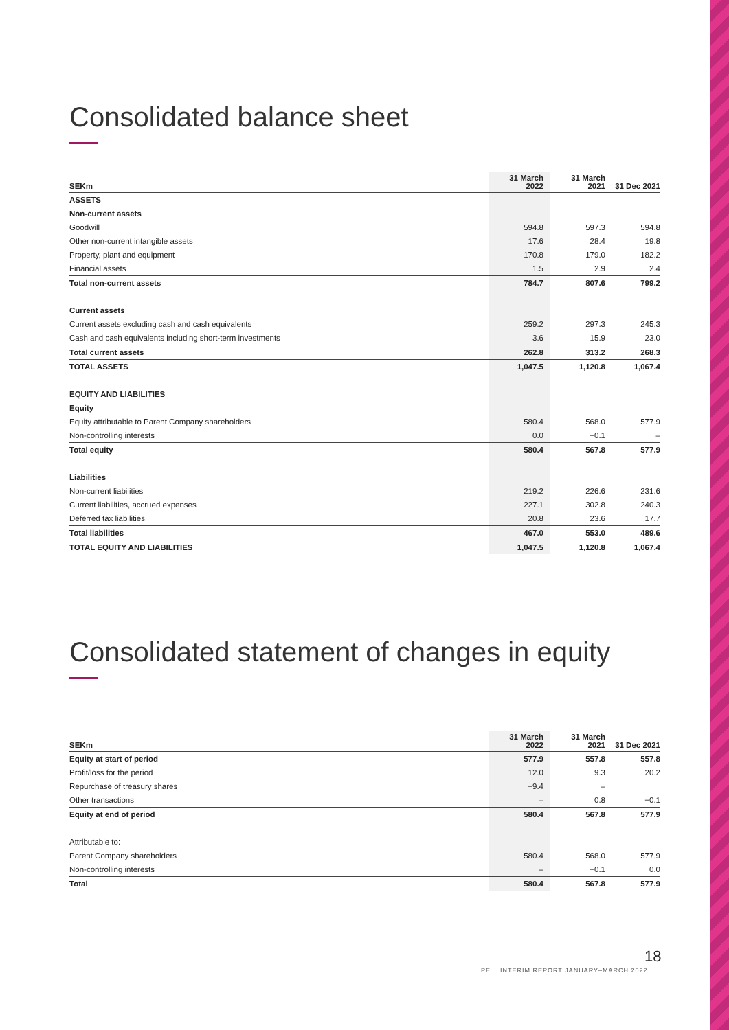Consolidated balance sheet
| SEKm | 31 March 2022 | 31 March 2021 | 31 Dec 2021 |
| --- | --- | --- | --- |
| ASSETS | | | |
| Non-current assets | | | |
| Goodwill | 594.8 | 597.3 | 594.8 |
| Other non-current intangible assets | 17.6 | 28.4 | 19.8 |
| Property, plant and equipment | 170.8 | 179.0 | 182.2 |
| Financial assets | 1.5 | 2.9 | 2.4 |
| Total non-current assets | 784.7 | 807.6 | 799.2 |
| Current assets | | | |
| Current assets excluding cash and cash equivalents | 259.2 | 297.3 | 245.3 |
| Cash and cash equivalents including short-term investments | 3.6 | 15.9 | 23.0 |
| Total current assets | 262.8 | 313.2 | 268.3 |
| TOTAL ASSETS | 1,047.5 | 1,120.8 | 1,067.4 |
| EQUITY AND LIABILITIES | | | |
| Equity | | | |
| Equity attributable to Parent Company shareholders | 580.4 | 568.0 | 577.9 |
| Non-controlling interests | 0.0 | −0.1 | – |
| Total equity | 580.4 | 567.8 | 577.9 |
| Liabilities | | | |
| Non-current liabilities | 219.2 | 226.6 | 231.6 |
| Current liabilities, accrued expenses | 227.1 | 302.8 | 240.3 |
| Deferred tax liabilities | 20.8 | 23.6 | 17.7 |
| Total liabilities | 467.0 | 553.0 | 489.6 |
| TOTAL EQUITY AND LIABILITIES | 1,047.5 | 1,120.8 | 1,067.4 |
Consolidated statement of changes in equity
| SEKm | 31 March 2022 | 31 March 2021 | 31 Dec 2021 |
| --- | --- | --- | --- |
| Equity at start of period | 577.9 | 557.8 | 557.8 |
| Profit/loss for the period | 12.0 | 9.3 | 20.2 |
| Repurchase of treasury shares | −9.4 | – | |
| Other transactions | – | 0.8 | −0.1 |
| Equity at end of period | 580.4 | 567.8 | 577.9 |
| Attributable to: | | | |
| Parent Company shareholders | 580.4 | 568.0 | 577.9 |
| Non-controlling interests | – | −0.1 | 0.0 |
| Total | 580.4 | 567.8 | 577.9 |
18
PE INTERIM REPORT JANUARY–MARCH 2022